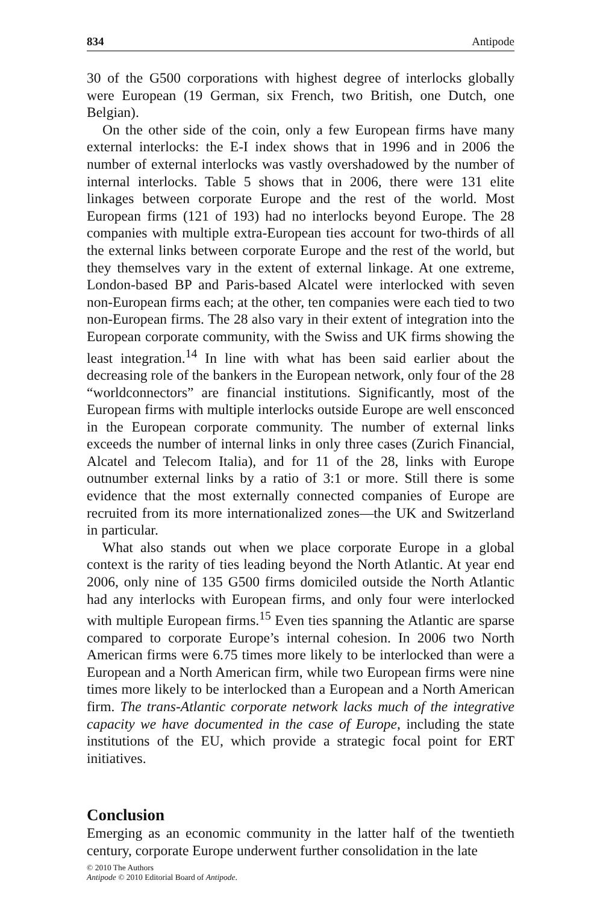834 Antipode
30 of the G500 corporations with highest degree of interlocks globally were European (19 German, six French, two British, one Dutch, one Belgian).
On the other side of the coin, only a few European firms have many external interlocks: the E-I index shows that in 1996 and in 2006 the number of external interlocks was vastly overshadowed by the number of internal interlocks. Table 5 shows that in 2006, there were 131 elite linkages between corporate Europe and the rest of the world. Most European firms (121 of 193) had no interlocks beyond Europe. The 28 companies with multiple extra-European ties account for two-thirds of all the external links between corporate Europe and the rest of the world, but they themselves vary in the extent of external linkage. At one extreme, London-based BP and Paris-based Alcatel were interlocked with seven non-European firms each; at the other, ten companies were each tied to two non-European firms. The 28 also vary in their extent of integration into the European corporate community, with the Swiss and UK firms showing the least integration.<sup>14</sup> In line with what has been said earlier about the decreasing role of the bankers in the European network, only four of the 28 “worldconnectors” are financial institutions. Significantly, most of the European firms with multiple interlocks outside Europe are well ensconced in the European corporate community. The number of external links exceeds the number of internal links in only three cases (Zurich Financial, Alcatel and Telecom Italia), and for 11 of the 28, links with Europe outnumber external links by a ratio of 3:1 or more. Still there is some evidence that the most externally connected companies of Europe are recruited from its more internationalized zones—the UK and Switzerland in particular.
What also stands out when we place corporate Europe in a global context is the rarity of ties leading beyond the North Atlantic. At year end 2006, only nine of 135 G500 firms domiciled outside the North Atlantic had any interlocks with European firms, and only four were interlocked with multiple European firms.<sup>15</sup> Even ties spanning the Atlantic are sparse compared to corporate Europe’s internal cohesion. In 2006 two North American firms were 6.75 times more likely to be interlocked than were a European and a North American firm, while two European firms were nine times more likely to be interlocked than a European and a North American firm. The trans-Atlantic corporate network lacks much of the integrative capacity we have documented in the case of Europe, including the state institutions of the EU, which provide a strategic focal point for ERT initiatives.
Conclusion
Emerging as an economic community in the latter half of the twentieth century, corporate Europe underwent further consolidation in the late
© 2010 The Authors
Antipode © 2010 Editorial Board of Antipode.